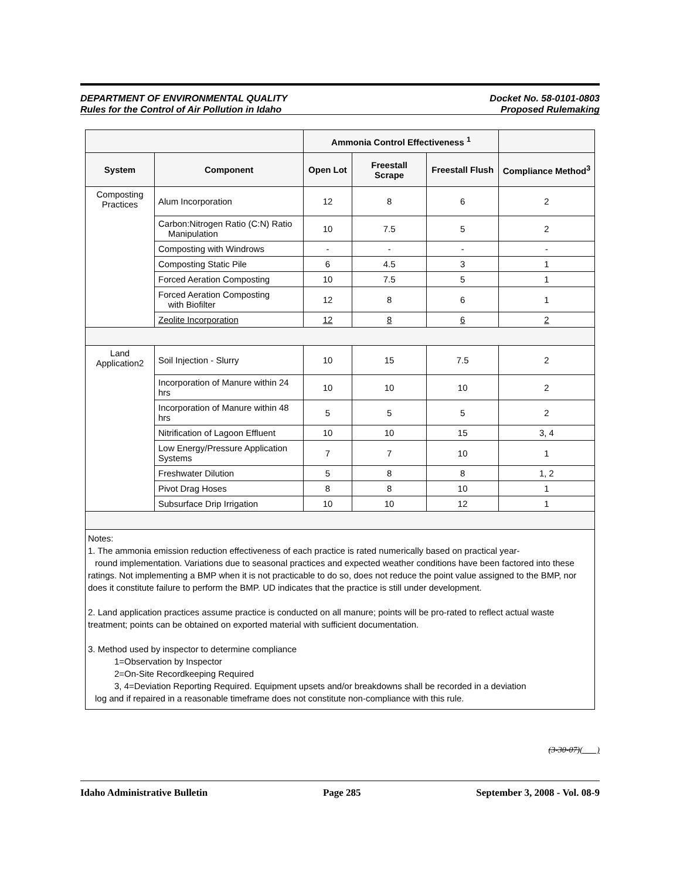DEPARTMENT OF ENVIRONMENTAL QUALITY
Rules for the Control of Air Pollution in Idaho
Docket No. 58-0101-0803
Proposed Rulemaking
| | | Ammonia Control Effectiveness <sup>1</sup> | | | |
| --- | --- | --- | --- | --- | --- |
| System | Component | Open Lot | Freestall Scrape | Freestall Flush | Compliance Method<sup>3</sup> |
| Composting Practices | Alum Incorporation | 12 | 8 | 6 | 2 |
| | Carbon:Nitrogen Ratio (C:N) Ratio Manipulation | 10 | 7.5 | 5 | 2 |
| | Composting with Windrows | - | - | - | - |
| | Composting Static Pile | 6 | 4.5 | 3 | 1 |
| | Forced Aeration Composting | 10 | 7.5 | 5 | 1 |
| | Forced Aeration Composting with Biofilter | 12 | 8 | 6 | 1 |
| | Zeolite Incorporation | 12 | 8 | 6 | 2 |
| Land Application2 | Soil Injection - Slurry | 10 | 15 | 7.5 | 2 |
| | Incorporation of Manure within 24 hrs | 10 | 10 | 10 | 2 |
| | Incorporation of Manure within 48 hrs | 5 | 5 | 5 | 2 |
| | Nitrification of Lagoon Effluent | 10 | 10 | 15 | 3, 4 |
| | Low Energy/Pressure Application Systems | 7 | 7 | 10 | 1 |
| | Freshwater Dilution | 5 | 8 | 8 | 1, 2 |
| | Pivot Drag Hoses | 8 | 8 | 10 | 1 |
| | Subsurface Drip Irrigation | 10 | 10 | 12 | 1 |
| Notes: 1. The ammonia emission reduction effectiveness of each practice is rated numerically based on practical year- round implementation. Variations due to seasonal practices and expected weather conditions have been factored into these ratings. Not implementing a BMP when it is not practicable to do so, does not reduce the point value assigned to the BMP, nor does it constitute failure to perform the BMP. UD indicates that the practice is still under development. 2. Land application practices assume practice is conducted on all manure; points will be pro-rated to reflect actual waste treatment; points can be obtained on exported material with sufficient documentation. 3. Method used by inspector to determine compliance 1=Observation by Inspector 2=On-Site Recordkeeping Required 3, 4=Deviation Reporting Required. Equipment upsets and/or breakdowns shall be recorded in a deviation log and if repaired in a reasonable timeframe does not constitute non-compliance with this rule. | | | | | |
(3-30-07)( )
Idaho Administrative Bulletin Page 285 September 3, 2008 - Vol. 08-9